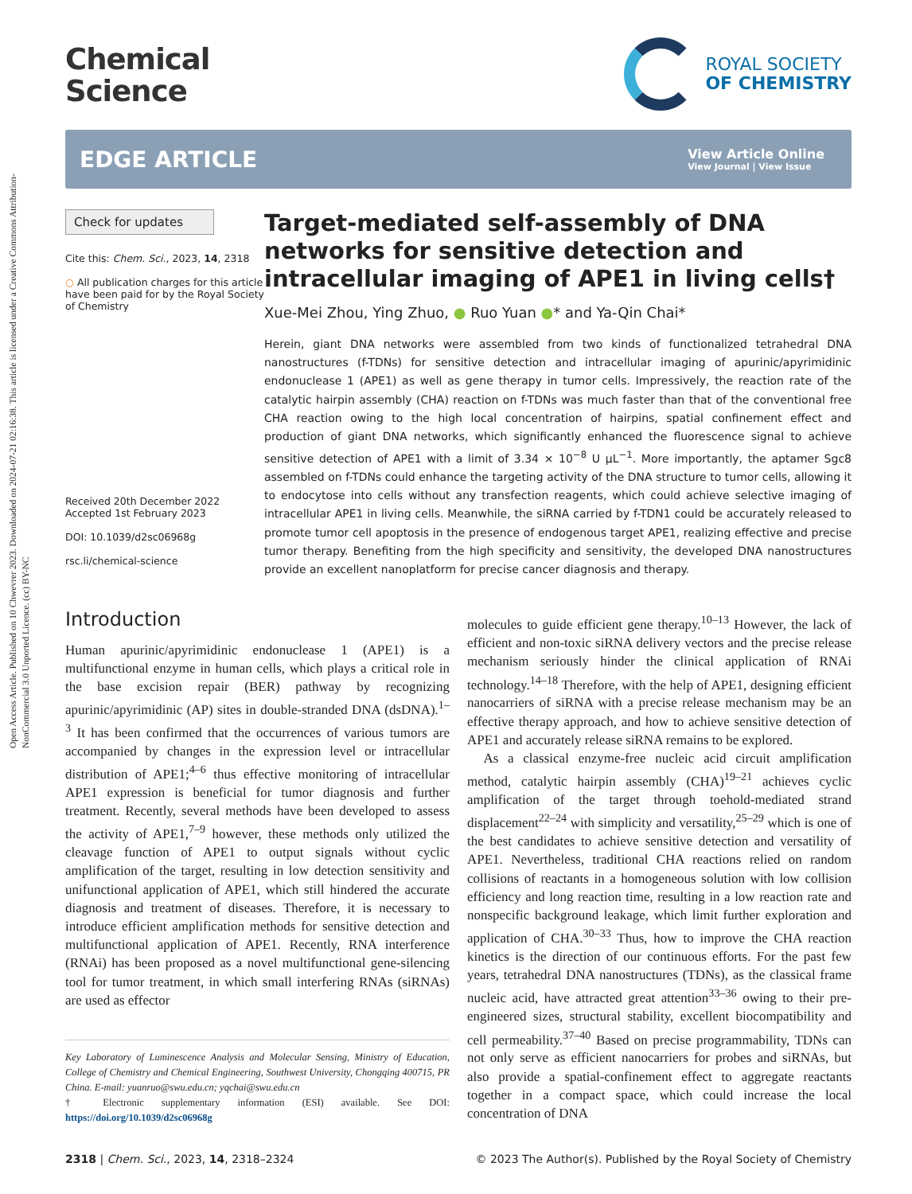Open Access Article. Published on 10 Chwevrer 2023. Downloaded on 2024-07-21 02:16:38. This article is licensed under a Creative Commons Attribution-NonCommercial 3.0 Unported Licence. (cc) BY-NC
Chemical
Science
ROYAL SOCIETY
OF CHEMISTRY
EDGE ARTICLE
View Article Online
View Journal | View Issue
Check for updates
Cite this: Chem. Sci., 2023, 14, 2318
○ All publication charges for this article have been paid for by the Royal Society of Chemistry
Received 20th December 2022
Accepted 1st February 2023
DOI: 10.1039/d2sc06968g
rsc.li/chemical-science
Target-mediated self-assembly of DNA networks for sensitive detection and intracellular imaging of APE1 in living cells†
Xue-Mei Zhou, Ying Zhuo, ● Ruo Yuan ●* and Ya-Qin Chai*
Herein, giant DNA networks were assembled from two kinds of functionalized tetrahedral DNA nanostructures (f-TDNs) for sensitive detection and intracellular imaging of apurinic/apyrimidinic endonuclease 1 (APE1) as well as gene therapy in tumor cells. Impressively, the reaction rate of the catalytic hairpin assembly (CHA) reaction on f-TDNs was much faster than that of the conventional free CHA reaction owing to the high local concentration of hairpins, spatial confinement effect and production of giant DNA networks, which significantly enhanced the fluorescence signal to achieve sensitive detection of APE1 with a limit of 3.34 × 10<sup>−8</sup> U μL<sup>−1</sup>. More importantly, the aptamer Sgc8 assembled on f-TDNs could enhance the targeting activity of the DNA structure to tumor cells, allowing it to endocytose into cells without any transfection reagents, which could achieve selective imaging of intracellular APE1 in living cells. Meanwhile, the siRNA carried by f-TDN1 could be accurately released to promote tumor cell apoptosis in the presence of endogenous target APE1, realizing effective and precise tumor therapy. Benefiting from the high specificity and sensitivity, the developed DNA nanostructures provide an excellent nanoplatform for precise cancer diagnosis and therapy.
Introduction
Human apurinic/apyrimidinic endonuclease 1 (APE1) is a multifunctional enzyme in human cells, which plays a critical role in the base excision repair (BER) pathway by recognizing apurinic/apyrimidinic (AP) sites in double-stranded DNA (dsDNA).<sup>1–3</sup> It has been confirmed that the occurrences of various tumors are accompanied by changes in the expression level or intracellular distribution of APE1;<sup>4–6</sup> thus effective monitoring of intracellular APE1 expression is beneficial for tumor diagnosis and further treatment. Recently, several methods have been developed to assess the activity of APE1,<sup>7–9</sup> however, these methods only utilized the cleavage function of APE1 to output signals without cyclic amplification of the target, resulting in low detection sensitivity and unifunctional application of APE1, which still hindered the accurate diagnosis and treatment of diseases. Therefore, it is necessary to introduce efficient amplification methods for sensitive detection and multifunctional application of APE1. Recently, RNA interference (RNAi) has been proposed as a novel multifunctional gene-silencing tool for tumor treatment, in which small interfering RNAs (siRNAs) are used as effector
Key Laboratory of Luminescence Analysis and Molecular Sensing, Ministry of Education, College of Chemistry and Chemical Engineering, Southwest University, Chongqing 400715, PR China. E-mail: yuanruo@swu.edu.cn; yqchai@swu.edu.cn
† Electronic supplementary information (ESI) available. See DOI: https://doi.org/10.1039/d2sc06968g
molecules to guide efficient gene therapy.<sup>10–13</sup> However, the lack of efficient and non-toxic siRNA delivery vectors and the precise release mechanism seriously hinder the clinical application of RNAi technology.<sup>14–18</sup> Therefore, with the help of APE1, designing efficient nanocarriers of siRNA with a precise release mechanism may be an effective therapy approach, and how to achieve sensitive detection of APE1 and accurately release siRNA remains to be explored.
As a classical enzyme-free nucleic acid circuit amplification method, catalytic hairpin assembly (CHA)<sup>19–21</sup> achieves cyclic amplification of the target through toehold-mediated strand displacement<sup>22–24</sup> with simplicity and versatility,<sup>25–29</sup> which is one of the best candidates to achieve sensitive detection and versatility of APE1. Nevertheless, traditional CHA reactions relied on random collisions of reactants in a homogeneous solution with low collision efficiency and long reaction time, resulting in a low reaction rate and nonspecific background leakage, which limit further exploration and application of CHA.<sup>30–33</sup> Thus, how to improve the CHA reaction kinetics is the direction of our continuous efforts. For the past few years, tetrahedral DNA nanostructures (TDNs), as the classical frame nucleic acid, have attracted great attention<sup>33–36</sup> owing to their pre-engineered sizes, structural stability, excellent biocompatibility and cell permeability.<sup>37–40</sup> Based on precise programmability, TDNs can not only serve as efficient nanocarriers for probes and siRNAs, but also provide a spatial-confinement effect to aggregate reactants together in a compact space, which could increase the local concentration of DNA
2318 | Chem. Sci., 2023, 14, 2318–2324 © 2023 The Author(s). Published by the Royal Society of Chemistry